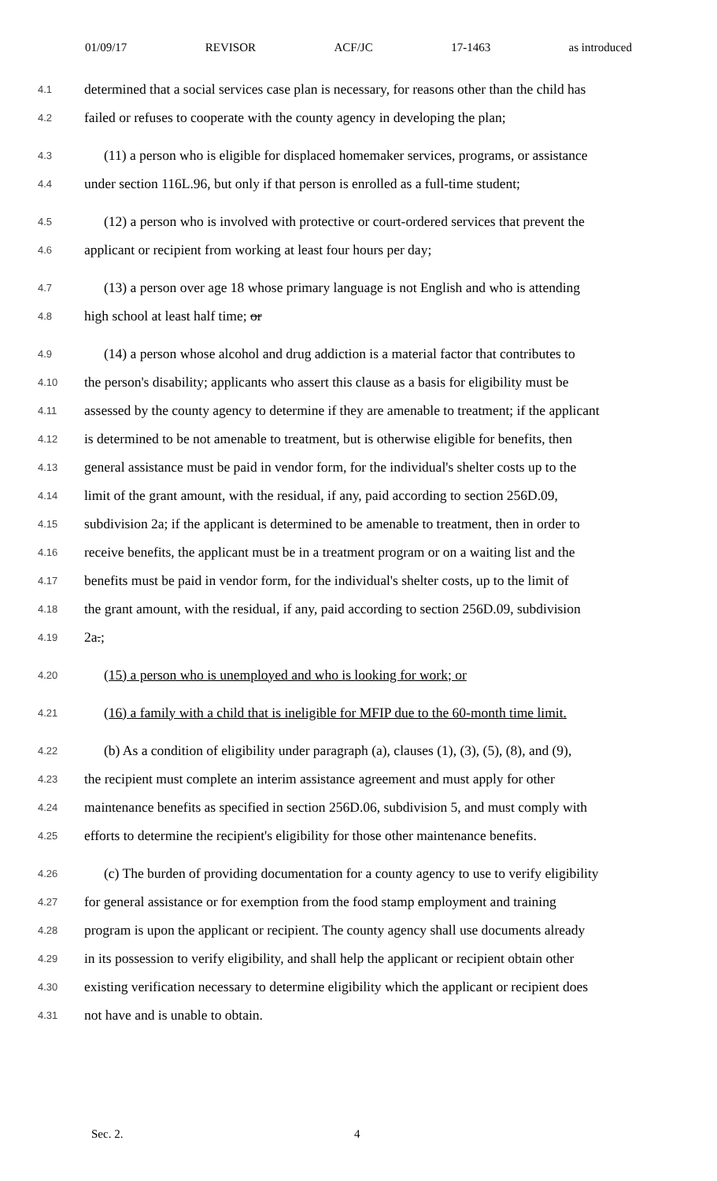01/09/17 REVISOR ACF/JC 17-1463 as introduced
4.1 determined that a social services case plan is necessary, for reasons other than the child has
4.2 failed or refuses to cooperate with the county agency in developing the plan;
4.3 (11) a person who is eligible for displaced homemaker services, programs, or assistance
4.4 under section 116L.96, but only if that person is enrolled as a full-time student;
4.5 (12) a person who is involved with protective or court-ordered services that prevent the
4.6 applicant or recipient from working at least four hours per day;
4.7 (13) a person over age 18 whose primary language is not English and who is attending
4.8 high school at least half time; or
4.9 (14) a person whose alcohol and drug addiction is a material factor that contributes to
4.10 the person's disability; applicants who assert this clause as a basis for eligibility must be
4.11 assessed by the county agency to determine if they are amenable to treatment; if the applicant
4.12 is determined to be not amenable to treatment, but is otherwise eligible for benefits, then
4.13 general assistance must be paid in vendor form, for the individual's shelter costs up to the
4.14 limit of the grant amount, with the residual, if any, paid according to section 256D.09,
4.15 subdivision 2a; if the applicant is determined to be amenable to treatment, then in order to
4.16 receive benefits, the applicant must be in a treatment program or on a waiting list and the
4.17 benefits must be paid in vendor form, for the individual's shelter costs, up to the limit of
4.18 the grant amount, with the residual, if any, paid according to section 256D.09, subdivision
4.19 2a.;
4.20 (15) a person who is unemployed and who is looking for work; or
4.21 (16) a family with a child that is ineligible for MFIP due to the 60-month time limit.
4.22 (b) As a condition of eligibility under paragraph (a), clauses (1), (3), (5), (8), and (9),
4.23 the recipient must complete an interim assistance agreement and must apply for other
4.24 maintenance benefits as specified in section 256D.06, subdivision 5, and must comply with
4.25 efforts to determine the recipient's eligibility for those other maintenance benefits.
4.26 (c) The burden of providing documentation for a county agency to use to verify eligibility
4.27 for general assistance or for exemption from the food stamp employment and training
4.28 program is upon the applicant or recipient. The county agency shall use documents already
4.29 in its possession to verify eligibility, and shall help the applicant or recipient obtain other
4.30 existing verification necessary to determine eligibility which the applicant or recipient does
4.31 not have and is unable to obtain.
Sec. 2. 4